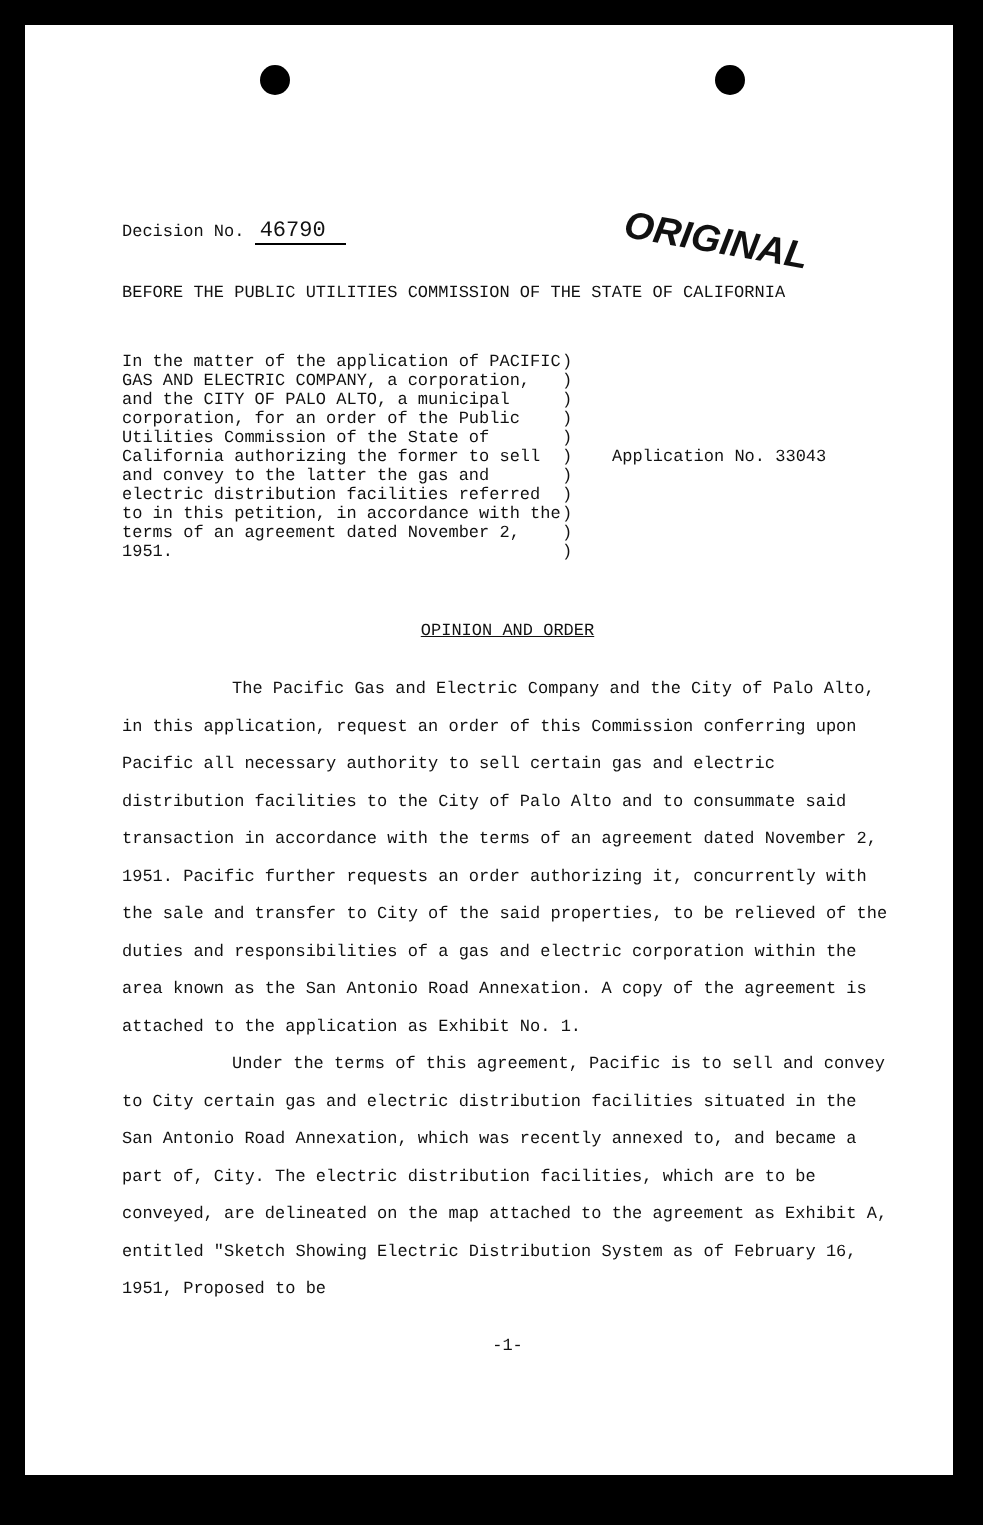ORIGINAL
Decision No. 46790
BEFORE THE PUBLIC UTILITIES COMMISSION OF THE STATE OF CALIFORNIA
In the matter of the application of PACIFIC GAS AND ELECTRIC COMPANY, a corporation, and the CITY OF PALO ALTO, a municipal corporation, for an order of the Public Utilities Commission of the State of California authorizing the former to sell and convey to the latter the gas and electric distribution facilities referred to in this petition, in accordance with the terms of an agreement dated November 2, 1951.
)
)
)
)
)
)
)
)
)
)
)
Application No. 33043
OPINION AND ORDER
The Pacific Gas and Electric Company and the City of Palo Alto, in this application, request an order of this Commission conferring upon Pacific all necessary authority to sell certain gas and electric distribution facilities to the City of Palo Alto and to consummate said transaction in accordance with the terms of an agreement dated November 2, 1951. Pacific further requests an order authorizing it, concurrently with the sale and transfer to City of the said properties, to be relieved of the duties and responsibilities of a gas and electric corporation within the area known as the San Antonio Road Annexation. A copy of the agreement is attached to the application as Exhibit No. 1.
Under the terms of this agreement, Pacific is to sell and convey to City certain gas and electric distribution facilities situated in the San Antonio Road Annexation, which was recently annexed to, and became a part of, City. The electric distribution facilities, which are to be conveyed, are delineated on the map attached to the agreement as Exhibit A, entitled "Sketch Showing Electric Distribution System as of February 16, 1951, Proposed to be
-1-